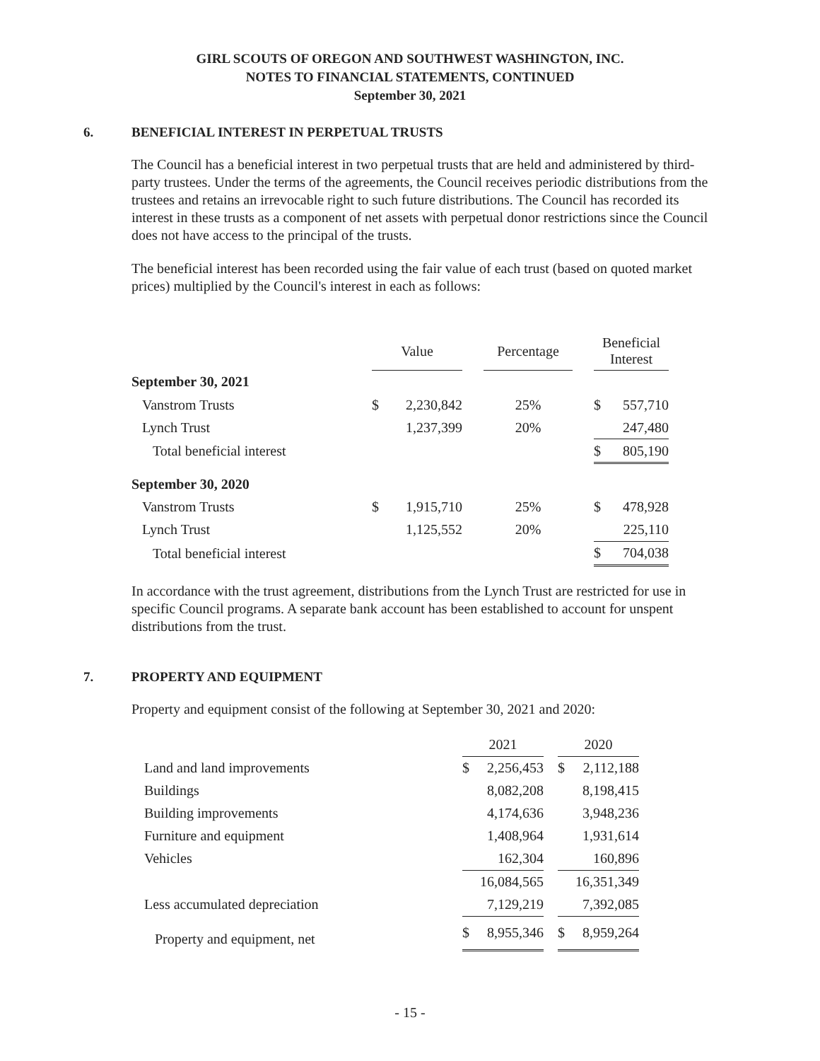GIRL SCOUTS OF OREGON AND SOUTHWEST WASHINGTON, INC.
NOTES TO FINANCIAL STATEMENTS, CONTINUED
September 30, 2021
6. BENEFICIAL INTEREST IN PERPETUAL TRUSTS
The Council has a beneficial interest in two perpetual trusts that are held and administered by third-party trustees. Under the terms of the agreements, the Council receives periodic distributions from the trustees and retains an irrevocable right to such future distributions. The Council has recorded its interest in these trusts as a component of net assets with perpetual donor restrictions since the Council does not have access to the principal of the trusts.
The beneficial interest has been recorded using the fair value of each trust (based on quoted market prices) multiplied by the Council's interest in each as follows:
| | Value | | | Percentage | | Beneficial Interest | |
| September 30, 2021 | | | | | | | |
| Vanstrom Trusts | $ | 2,230,842 | | 25% | | $ | 557,710 |
| Lynch Trust | | 1,237,399 | | 20% | | | 247,480 |
| Total beneficial interest | | | | | | $ | 805,190 |
| September 30, 2020 | | | | | | | |
| Vanstrom Trusts | $ | 1,915,710 | | 25% | | $ | 478,928 |
| Lynch Trust | | 1,125,552 | | 20% | | | 225,110 |
| Total beneficial interest | | | | | | $ | 704,038 |
In accordance with the trust agreement, distributions from the Lynch Trust are restricted for use in specific Council programs. A separate bank account has been established to account for unspent distributions from the trust.
7. PROPERTY AND EQUIPMENT
Property and equipment consist of the following at September 30, 2021 and 2020:
| | 2021 | | | 2020 | |
| Land and land improvements | $ | 2,256,453 | | $ | 2,112,188 |
| Buildings | | 8,082,208 | | | 8,198,415 |
| Building improvements | | 4,174,636 | | | 3,948,236 |
| Furniture and equipment | | 1,408,964 | | | 1,931,614 |
| Vehicles | | 162,304 | | | 160,896 |
| | | 16,084,565 | | | 16,351,349 |
| Less accumulated depreciation | | 7,129,219 | | | 7,392,085 |
| Property and equipment, net | $ | 8,955,346 | | $ | 8,959,264 |
- 15 -